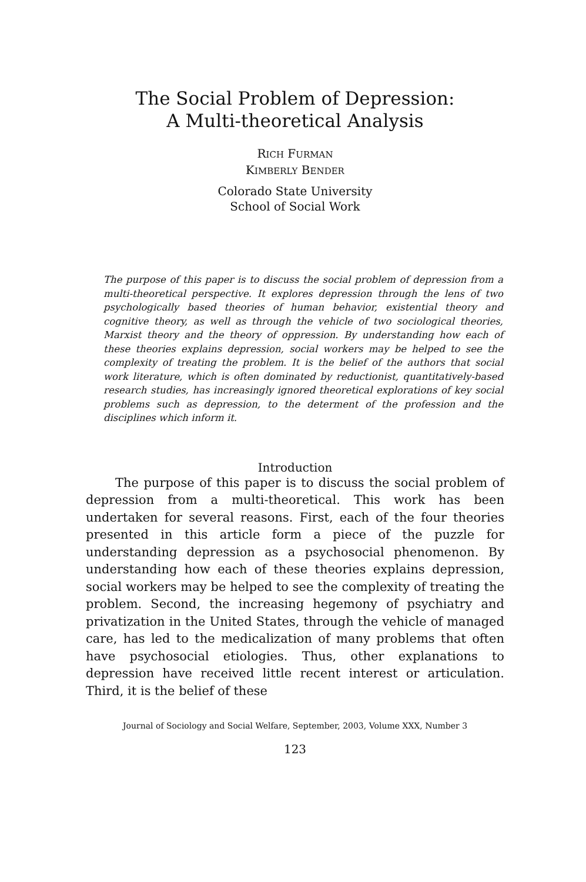The Social Problem of Depression:
A Multi-theoretical Analysis
RICH FURMAN
KIMBERLY BENDER
Colorado State University
School of Social Work
The purpose of this paper is to discuss the social problem of depression from a multi-theoretical perspective. It explores depression through the lens of two psychologically based theories of human behavior, existential theory and cognitive theory, as well as through the vehicle of two sociological theories, Marxist theory and the theory of oppression. By understanding how each of these theories explains depression, social workers may be helped to see the complexity of treating the problem. It is the belief of the authors that social work literature, which is often dominated by reductionist, quantitatively-based research studies, has increasingly ignored theoretical explorations of key social problems such as depression, to the determent of the profession and the disciplines which inform it.
Introduction
The purpose of this paper is to discuss the social problem of depression from a multi-theoretical. This work has been undertaken for several reasons. First, each of the four theories presented in this article form a piece of the puzzle for understanding depression as a psychosocial phenomenon. By understanding how each of these theories explains depression, social workers may be helped to see the complexity of treating the problem. Second, the increasing hegemony of psychiatry and privatization in the United States, through the vehicle of managed care, has led to the medicalization of many problems that often have psychosocial etiologies. Thus, other explanations to depression have received little recent interest or articulation. Third, it is the belief of these
Journal of Sociology and Social Welfare, September, 2003, Volume XXX, Number 3
123